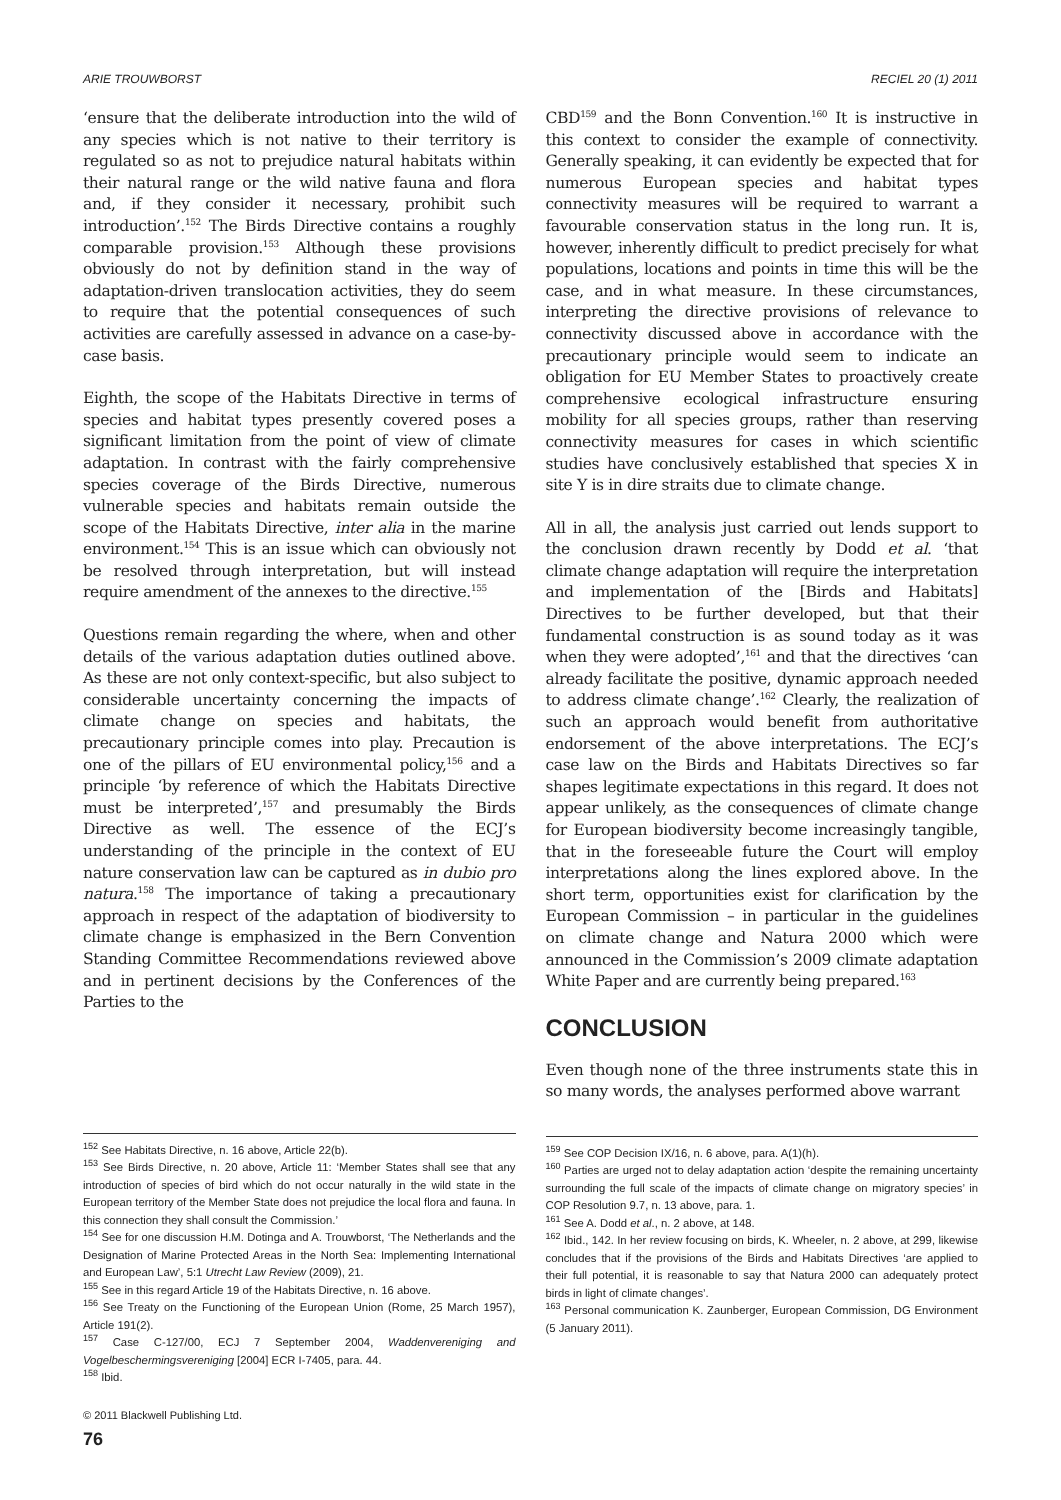ARIE TROUWBORST RECIEL 20 (1) 2011
‘ensure that the deliberate introduction into the wild of any species which is not native to their territory is regulated so as not to prejudice natural habitats within their natural range or the wild native fauna and flora and, if they consider it necessary, prohibit such introduction’.<sup>152</sup> The Birds Directive contains a roughly comparable provision.<sup>153</sup> Although these provisions obviously do not by definition stand in the way of adaptation-driven translocation activities, they do seem to require that the potential consequences of such activities are carefully assessed in advance on a case-by-case basis.
Eighth, the scope of the Habitats Directive in terms of species and habitat types presently covered poses a significant limitation from the point of view of climate adaptation. In contrast with the fairly comprehensive species coverage of the Birds Directive, numerous vulnerable species and habitats remain outside the scope of the Habitats Directive, inter alia in the marine environment.<sup>154</sup> This is an issue which can obviously not be resolved through interpretation, but will instead require amendment of the annexes to the directive.<sup>155</sup>
Questions remain regarding the where, when and other details of the various adaptation duties outlined above. As these are not only context-specific, but also subject to considerable uncertainty concerning the impacts of climate change on species and habitats, the precautionary principle comes into play. Precaution is one of the pillars of EU environmental policy,<sup>156</sup> and a principle ‘by reference of which the Habitats Directive must be interpreted’,<sup>157</sup> and presumably the Birds Directive as well. The essence of the ECJ’s understanding of the principle in the context of EU nature conservation law can be captured as in dubio pro natura.<sup>158</sup> The importance of taking a precautionary approach in respect of the adaptation of biodiversity to climate change is emphasized in the Bern Convention Standing Committee Recommendations reviewed above and in pertinent decisions by the Conferences of the Parties to the
<sup>152</sup> See Habitats Directive, n. 16 above, Article 22(b).
<sup>153</sup> See Birds Directive, n. 20 above, Article 11: ‘Member States shall see that any introduction of species of bird which do not occur naturally in the wild state in the European territory of the Member State does not prejudice the local flora and fauna. In this connection they shall consult the Commission.’
<sup>154</sup> See for one discussion H.M. Dotinga and A. Trouwborst, ‘The Netherlands and the Designation of Marine Protected Areas in the North Sea: Implementing International and European Law’, 5:1 Utrecht Law Review (2009), 21.
<sup>155</sup> See in this regard Article 19 of the Habitats Directive, n. 16 above.
<sup>156</sup> See Treaty on the Functioning of the European Union (Rome, 25 March 1957), Article 191(2).
<sup>157</sup> Case C-127/00, ECJ 7 September 2004, Waddenvereniging and Vogelbeschermingsvereniging [2004] ECR I-7405, para. 44.
<sup>158</sup> Ibid.
© 2011 Blackwell Publishing Ltd.
76
CBD<sup>159</sup> and the Bonn Convention.<sup>160</sup> It is instructive in this context to consider the example of connectivity. Generally speaking, it can evidently be expected that for numerous European species and habitat types connectivity measures will be required to warrant a favourable conservation status in the long run. It is, however, inherently difficult to predict precisely for what populations, locations and points in time this will be the case, and in what measure. In these circumstances, interpreting the directive provisions of relevance to connectivity discussed above in accordance with the precautionary principle would seem to indicate an obligation for EU Member States to proactively create comprehensive ecological infrastructure ensuring mobility for all species groups, rather than reserving connectivity measures for cases in which scientific studies have conclusively established that species X in site Y is in dire straits due to climate change.
All in all, the analysis just carried out lends support to the conclusion drawn recently by Dodd et al. ‘that climate change adaptation will require the interpretation and implementation of the [Birds and Habitats] Directives to be further developed, but that their fundamental construction is as sound today as it was when they were adopted’,<sup>161</sup> and that the directives ‘can already facilitate the positive, dynamic approach needed to address climate change’.<sup>162</sup> Clearly, the realization of such an approach would benefit from authoritative endorsement of the above interpretations. The ECJ’s case law on the Birds and Habitats Directives so far shapes legitimate expectations in this regard. It does not appear unlikely, as the consequences of climate change for European biodiversity become increasingly tangible, that in the foreseeable future the Court will employ interpretations along the lines explored above. In the short term, opportunities exist for clarification by the European Commission – in particular in the guidelines on climate change and Natura 2000 which were announced in the Commission’s 2009 climate adaptation White Paper and are currently being prepared.<sup>163</sup>
CONCLUSION
Even though none of the three instruments state this in so many words, the analyses performed above warrant
<sup>159</sup> See COP Decision IX/16, n. 6 above, para. A(1)(h).
<sup>160</sup> Parties are urged not to delay adaptation action ‘despite the remaining uncertainty surrounding the full scale of the impacts of climate change on migratory species’ in COP Resolution 9.7, n. 13 above, para. 1.
<sup>161</sup> See A. Dodd et al., n. 2 above, at 148.
<sup>162</sup> Ibid., 142. In her review focusing on birds, K. Wheeler, n. 2 above, at 299, likewise concludes that if the provisions of the Birds and Habitats Directives ‘are applied to their full potential, it is reasonable to say that Natura 2000 can adequately protect birds in light of climate changes’.
<sup>163</sup> Personal communication K. Zaunberger, European Commission, DG Environment (5 January 2011).